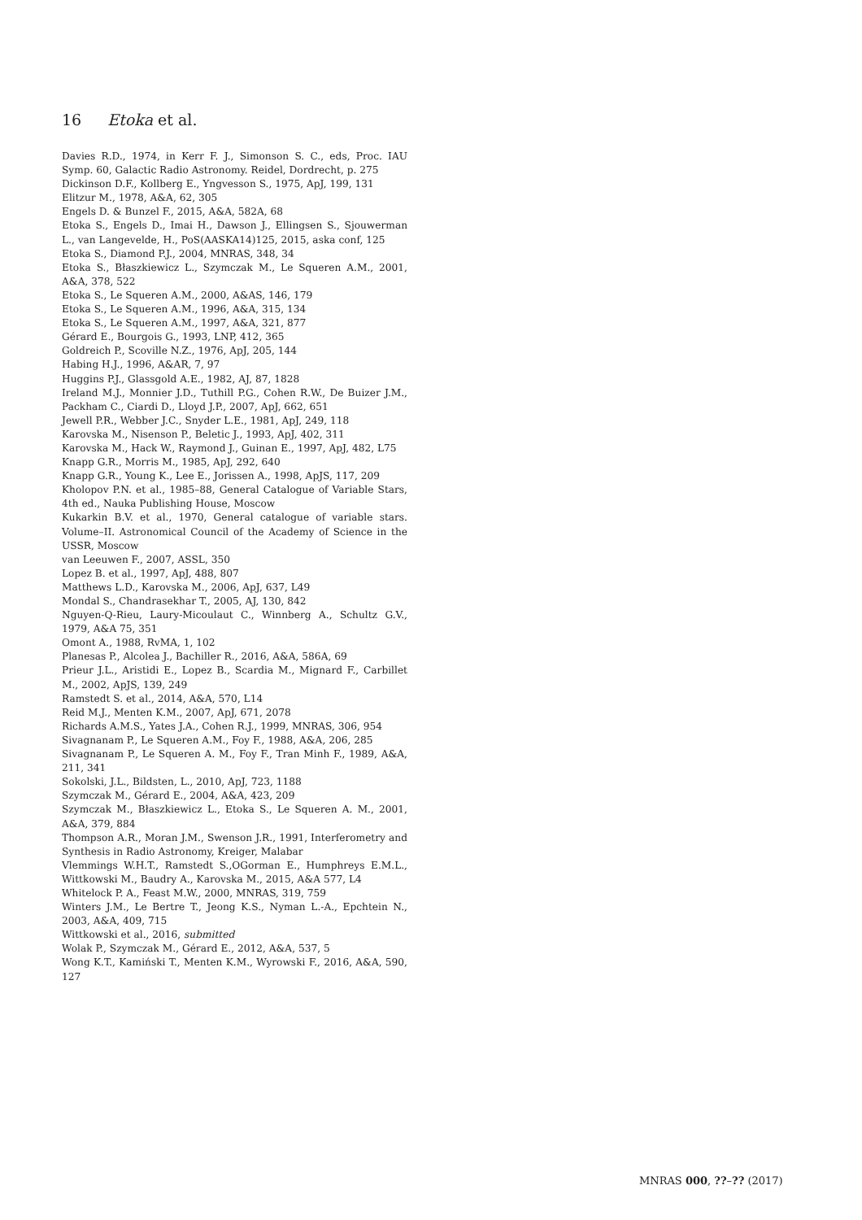16 Etoka et al.
Davies R.D., 1974, in Kerr F. J., Simonson S. C., eds, Proc. IAU Symp. 60, Galactic Radio Astronomy. Reidel, Dordrecht, p. 275
Dickinson D.F., Kollberg E., Yngvesson S., 1975, ApJ, 199, 131
Elitzur M., 1978, A&A, 62, 305
Engels D. & Bunzel F., 2015, A&A, 582A, 68
Etoka S., Engels D., Imai H., Dawson J., Ellingsen S., Sjouwerman L., van Langevelde, H., PoS(AASKA14)125, 2015, aska conf, 125
Etoka S., Diamond P.J., 2004, MNRAS, 348, 34
Etoka S., Błaszkiewicz L., Szymczak M., Le Squeren A.M., 2001, A&A, 378, 522
Etoka S., Le Squeren A.M., 2000, A&AS, 146, 179
Etoka S., Le Squeren A.M., 1996, A&A, 315, 134
Etoka S., Le Squeren A.M., 1997, A&A, 321, 877
Gérard E., Bourgois G., 1993, LNP, 412, 365
Goldreich P., Scoville N.Z., 1976, ApJ, 205, 144
Habing H.J., 1996, A&AR, 7, 97
Huggins P.J., Glassgold A.E., 1982, AJ, 87, 1828
Ireland M.J., Monnier J.D., Tuthill P.G., Cohen R.W., De Buizer J.M., Packham C., Ciardi D., Lloyd J.P., 2007, ApJ, 662, 651
Jewell P.R., Webber J.C., Snyder L.E., 1981, ApJ, 249, 118
Karovska M., Nisenson P., Beletic J., 1993, ApJ, 402, 311
Karovska M., Hack W., Raymond J., Guinan E., 1997, ApJ, 482, L75
Knapp G.R., Morris M., 1985, ApJ, 292, 640
Knapp G.R., Young K., Lee E., Jorissen A., 1998, ApJS, 117, 209
Kholopov P.N. et al., 1985–88, General Catalogue of Variable Stars, 4th ed., Nauka Publishing House, Moscow
Kukarkin B.V. et al., 1970, General catalogue of variable stars. Volume–II. Astronomical Council of the Academy of Science in the USSR, Moscow
van Leeuwen F., 2007, ASSL, 350
Lopez B. et al., 1997, ApJ, 488, 807
Matthews L.D., Karovska M., 2006, ApJ, 637, L49
Mondal S., Chandrasekhar T., 2005, AJ, 130, 842
Nguyen-Q-Rieu, Laury-Micoulaut C., Winnberg A., Schultz G.V., 1979, A&A 75, 351
Omont A., 1988, RvMA, 1, 102
Planesas P., Alcolea J., Bachiller R., 2016, A&A, 586A, 69
Prieur J.L., Aristidi E., Lopez B., Scardia M., Mignard F., Carbillet M., 2002, ApJS, 139, 249
Ramstedt S. et al., 2014, A&A, 570, L14
Reid M.J., Menten K.M., 2007, ApJ, 671, 2078
Richards A.M.S., Yates J.A., Cohen R.J., 1999, MNRAS, 306, 954
Sivagnanam P., Le Squeren A.M., Foy F., 1988, A&A, 206, 285
Sivagnanam P., Le Squeren A. M., Foy F., Tran Minh F., 1989, A&A, 211, 341
Sokolski, J.L., Bildsten, L., 2010, ApJ, 723, 1188
Szymczak M., Gérard E., 2004, A&A, 423, 209
Szymczak M., Błaszkiewicz L., Etoka S., Le Squeren A. M., 2001, A&A, 379, 884
Thompson A.R., Moran J.M., Swenson J.R., 1991, Interferometry and Synthesis in Radio Astronomy, Kreiger, Malabar
Vlemmings W.H.T., Ramstedt S.,OGorman E., Humphreys E.M.L., Wittkowski M., Baudry A., Karovska M., 2015, A&A 577, L4
Whitelock P. A., Feast M.W., 2000, MNRAS, 319, 759
Winters J.M., Le Bertre T., Jeong K.S., Nyman L.-A., Epchtein N., 2003, A&A, 409, 715
Wittkowski et al., 2016, submitted
Wolak P., Szymczak M., Gérard E., 2012, A&A, 537, 5
Wong K.T., Kamiński T., Menten K.M., Wyrowski F., 2016, A&A, 590, 127
MNRAS 000, ??–?? (2017)